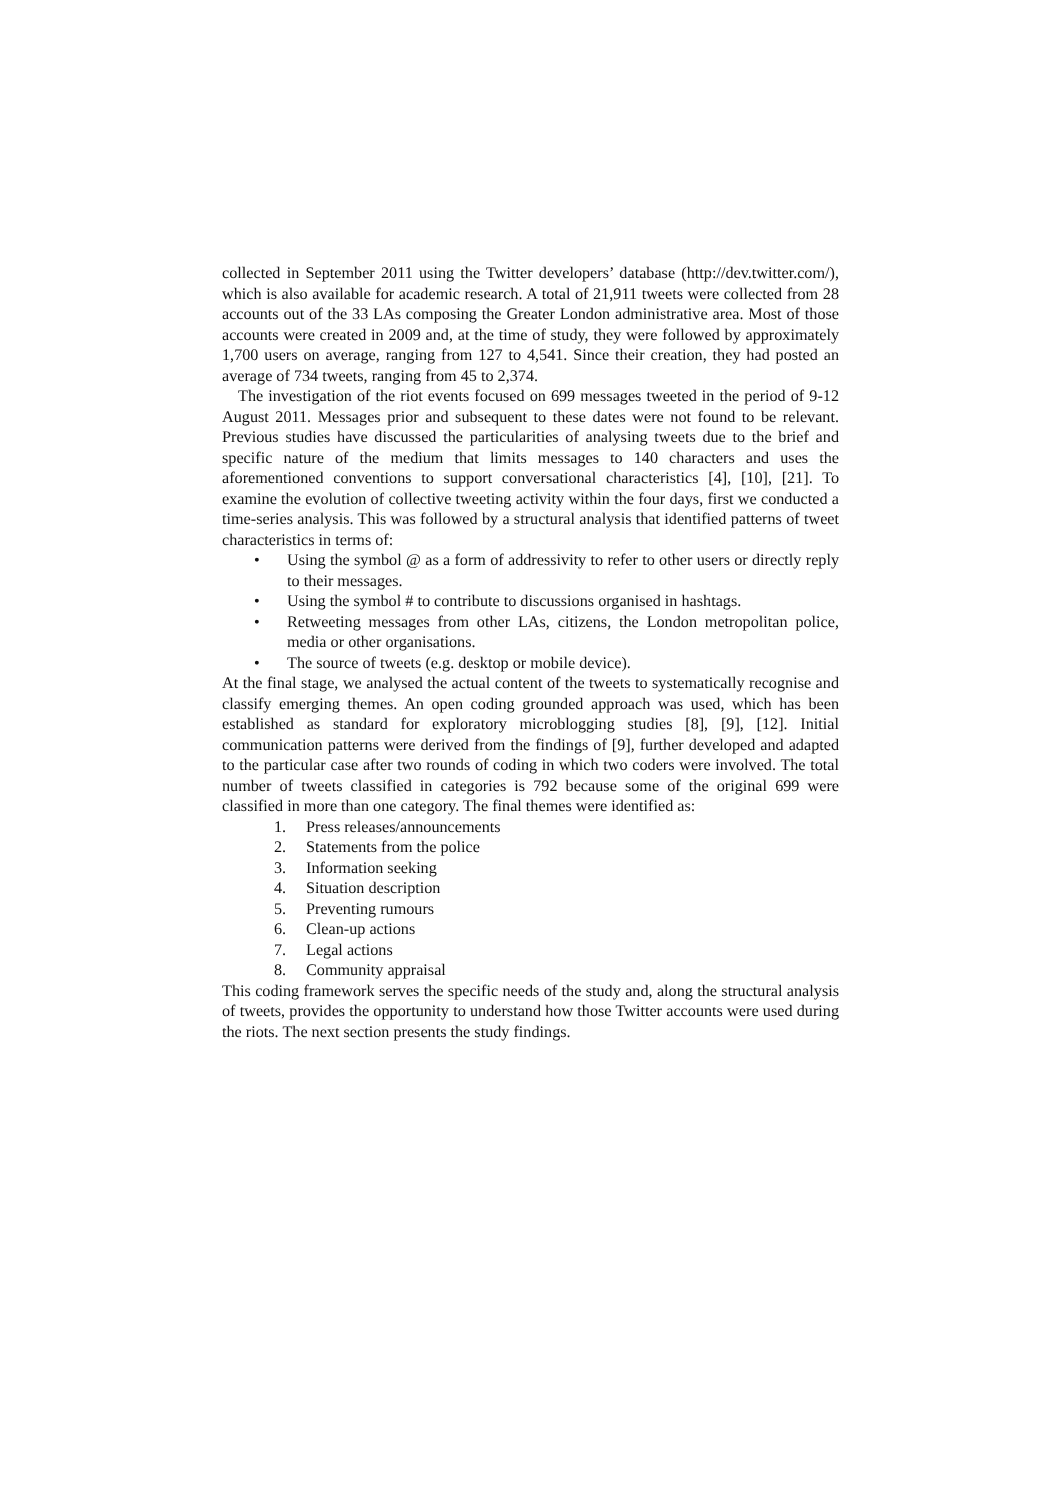collected in September 2011 using the Twitter developers’ database (http://dev.twitter.com/), which is also available for academic research. A total of 21,911 tweets were collected from 28 accounts out of the 33 LAs composing the Greater London administrative area. Most of those accounts were created in 2009 and, at the time of study, they were followed by approximately 1,700 users on average, ranging from 127 to 4,541. Since their creation, they had posted an average of 734 tweets, ranging from 45 to 2,374.
The investigation of the riot events focused on 699 messages tweeted in the period of 9-12 August 2011. Messages prior and subsequent to these dates were not found to be relevant. Previous studies have discussed the particularities of analysing tweets due to the brief and specific nature of the medium that limits messages to 140 characters and uses the aforementioned conventions to support conversational characteristics [4], [10], [21]. To examine the evolution of collective tweeting activity within the four days, first we conducted a time-series analysis. This was followed by a structural analysis that identified patterns of tweet characteristics in terms of:
• Using the symbol @ as a form of addressivity to refer to other users or directly reply to their messages.
• Using the symbol # to contribute to discussions organised in hashtags.
• Retweeting messages from other LAs, citizens, the London metropolitan police, media or other organisations.
• The source of tweets (e.g. desktop or mobile device).
At the final stage, we analysed the actual content of the tweets to systematically recognise and classify emerging themes. An open coding grounded approach was used, which has been established as standard for exploratory microblogging studies [8], [9], [12]. Initial communication patterns were derived from the findings of [9], further developed and adapted to the particular case after two rounds of coding in which two coders were involved. The total number of tweets classified in categories is 792 because some of the original 699 were classified in more than one category. The final themes were identified as:
1. Press releases/announcements
2. Statements from the police
3. Information seeking
4. Situation description
5. Preventing rumours
6. Clean-up actions
7. Legal actions
8. Community appraisal
This coding framework serves the specific needs of the study and, along the structural analysis of tweets, provides the opportunity to understand how those Twitter accounts were used during the riots. The next section presents the study findings.